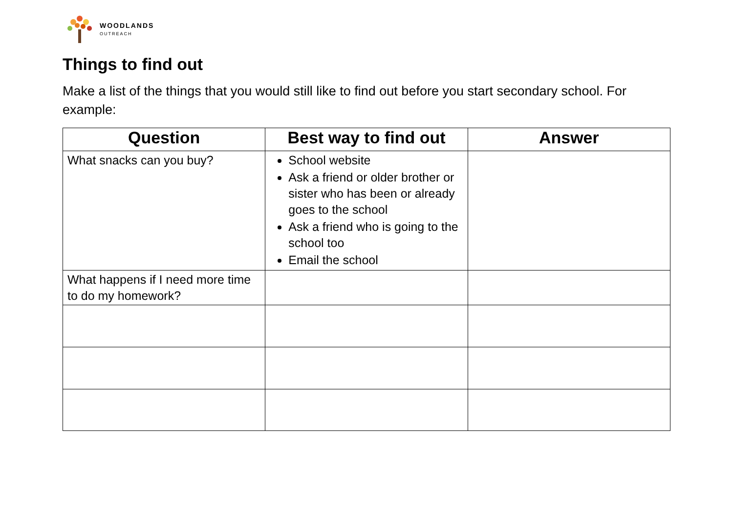WOODLANDS
OUTREACH
Things to find out
Make a list of the things that you would still like to find out before you start secondary school. For example:
| Question | Best way to find out | Answer |
| --- | --- | --- |
| What snacks can you buy? | School website Ask a friend or older brother or sister who has been or already goes to the school Ask a friend who is going to the school too Email the school | |
| What happens if I need more time to do my homework? | | |